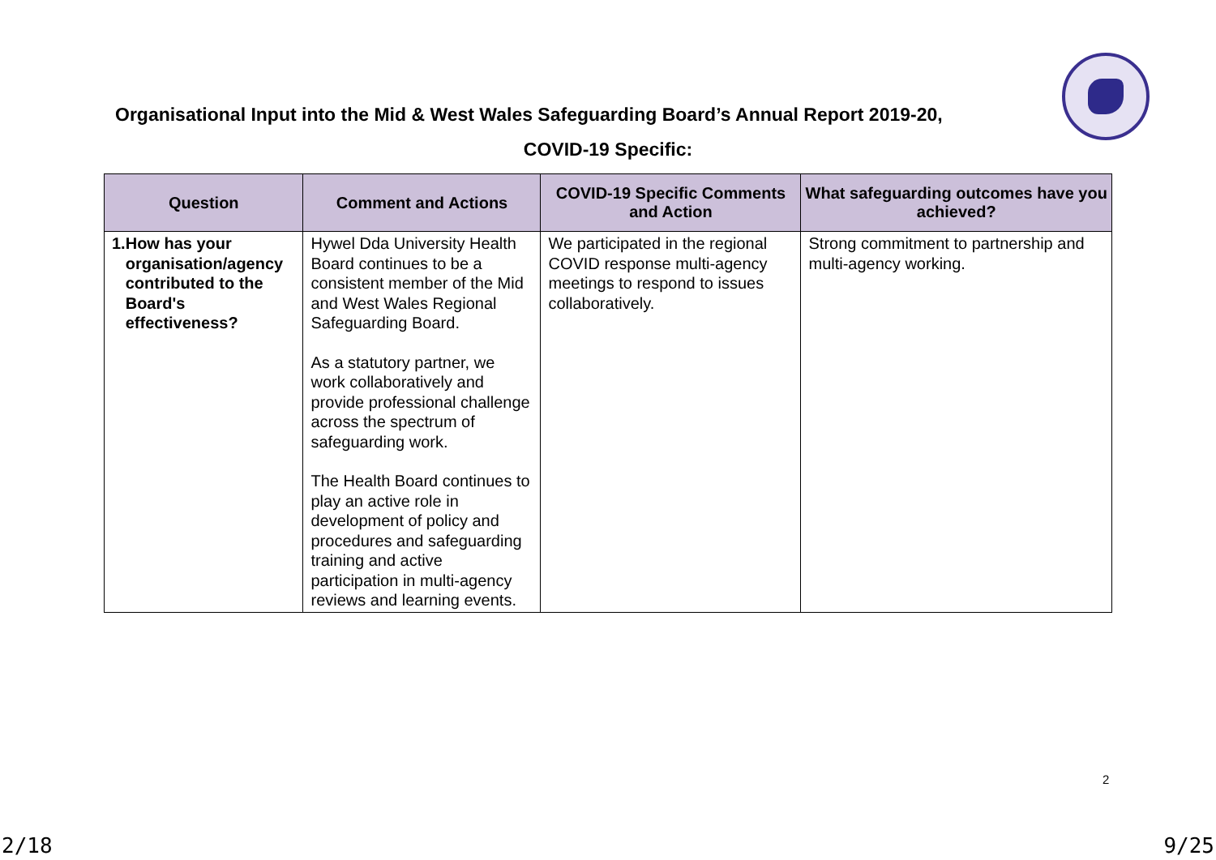Organisational Input into the Mid & West Wales Safeguarding Board’s Annual Report 2019-20,
COVID-19 Specific:
| Question | Comment and Actions | COVID-19 Specific Comments and Action | What safeguarding outcomes have you achieved? |
| --- | --- | --- | --- |
| 1. How has your organisation/agency contributed to the Board's effectiveness? | Hywel Dda University Health Board continues to be a consistent member of the Mid and West Wales Regional Safeguarding Board. As a statutory partner, we work collaboratively and provide professional challenge across the spectrum of safeguarding work. The Health Board continues to play an active role in development of policy and procedures and safeguarding training and active participation in multi-agency reviews and learning events. | We participated in the regional COVID response multi-agency meetings to respond to issues collaboratively. | Strong commitment to partnership and multi-agency working. |
2
2/18 9/25